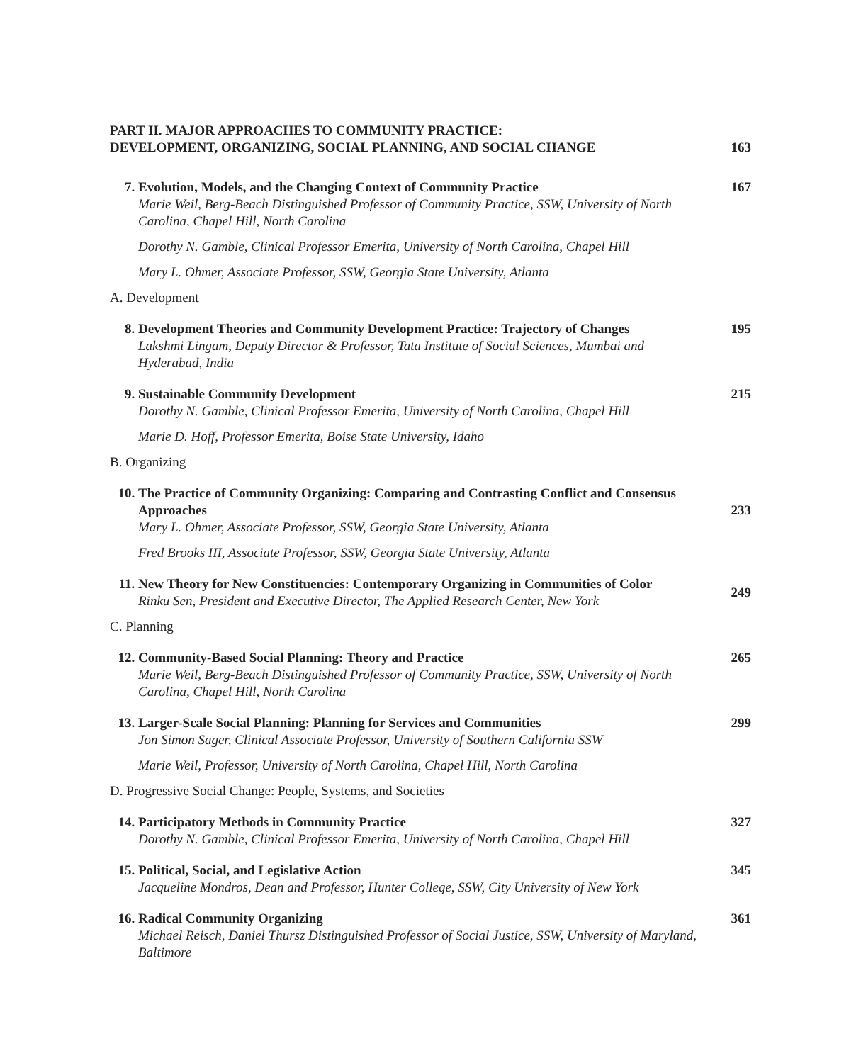PART II. MAJOR APPROACHES TO COMMUNITY PRACTICE:
DEVELOPMENT, ORGANIZING, SOCIAL PLANNING, AND SOCIAL CHANGE
163
7. Evolution, Models, and the Changing Context of Community Practice
Marie Weil, Berg-Beach Distinguished Professor of Community Practice, SSW, University of North Carolina, Chapel Hill, North Carolina
167
Dorothy N. Gamble, Clinical Professor Emerita, University of North Carolina, Chapel Hill
Mary L. Ohmer, Associate Professor, SSW, Georgia State University, Atlanta
A. Development
8. Development Theories and Community Development Practice: Trajectory of Changes
Lakshmi Lingam, Deputy Director & Professor, Tata Institute of Social Sciences, Mumbai and Hyderabad, India
195
9. Sustainable Community Development
Dorothy N. Gamble, Clinical Professor Emerita, University of North Carolina, Chapel Hill
215
Marie D. Hoff, Professor Emerita, Boise State University, Idaho
B. Organizing
10. The Practice of Community Organizing: Comparing and Contrasting Conflict and Consensus Approaches
Mary L. Ohmer, Associate Professor, SSW, Georgia State University, Atlanta
233
Fred Brooks III, Associate Professor, SSW, Georgia State University, Atlanta
11. New Theory for New Constituencies: Contemporary Organizing in Communities of Color
Rinku Sen, President and Executive Director, The Applied Research Center, New York
249
C. Planning
12. Community-Based Social Planning: Theory and Practice
Marie Weil, Berg-Beach Distinguished Professor of Community Practice, SSW, University of North Carolina, Chapel Hill, North Carolina
265
13. Larger-Scale Social Planning: Planning for Services and Communities
Jon Simon Sager, Clinical Associate Professor, University of Southern California SSW
299
Marie Weil, Professor, University of North Carolina, Chapel Hill, North Carolina
D. Progressive Social Change: People, Systems, and Societies
14. Participatory Methods in Community Practice
Dorothy N. Gamble, Clinical Professor Emerita, University of North Carolina, Chapel Hill
327
15. Political, Social, and Legislative Action
Jacqueline Mondros, Dean and Professor, Hunter College, SSW, City University of New York
345
16. Radical Community Organizing
Michael Reisch, Daniel Thursz Distinguished Professor of Social Justice, SSW, University of Maryland, Baltimore
361